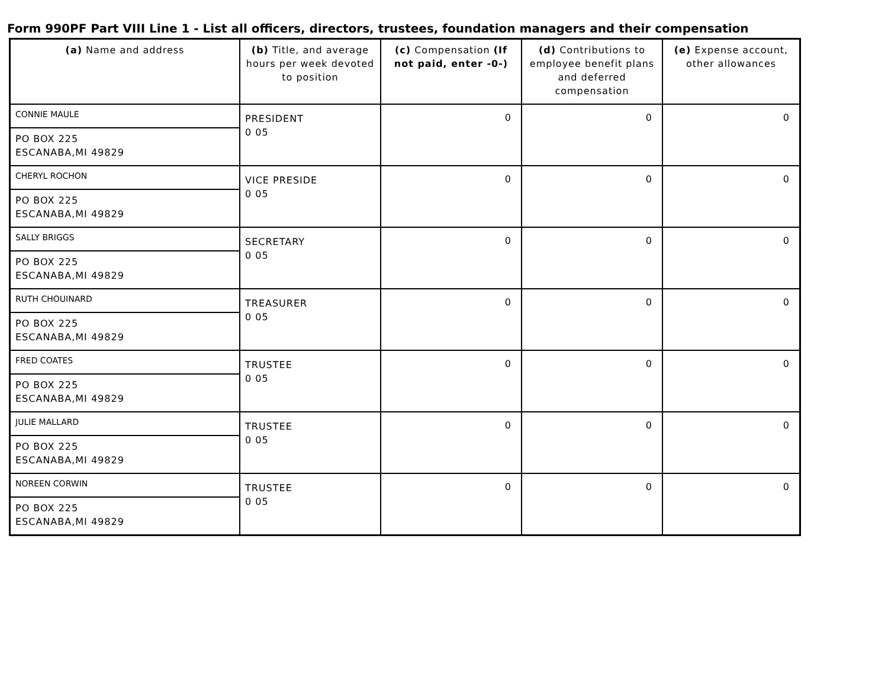Form 990PF Part VIII Line 1 - List all officers, directors, trustees, foundation managers and their compensation
| (a) Name and address | (b) Title, and average hours per week devoted to position | (c) Compensation (If not paid, enter -0-) | (d) Contributions to employee benefit plans and deferred compensation | (e) Expense account, other allowances |
| --- | --- | --- | --- | --- |
| CONNIE MAULE | PRESIDENT 0 05 | 0 | 0 | 0 |
| PO BOX 225 ESCANABA,MI 49829 | | | | |
| CHERYL ROCHON | VICE PRESIDE 0 05 | 0 | 0 | 0 |
| PO BOX 225 ESCANABA,MI 49829 | | | | |
| SALLY BRIGGS | SECRETARY 0 05 | 0 | 0 | 0 |
| PO BOX 225 ESCANABA,MI 49829 | | | | |
| RUTH CHOUINARD | TREASURER 0 05 | 0 | 0 | 0 |
| PO BOX 225 ESCANABA,MI 49829 | | | | |
| FRED COATES | TRUSTEE 0 05 | 0 | 0 | 0 |
| PO BOX 225 ESCANABA,MI 49829 | | | | |
| JULIE MALLARD | TRUSTEE 0 05 | 0 | 0 | 0 |
| PO BOX 225 ESCANABA,MI 49829 | | | | |
| NOREEN CORWIN | TRUSTEE 0 05 | 0 | 0 | 0 |
| PO BOX 225 ESCANABA,MI 49829 | | | | |